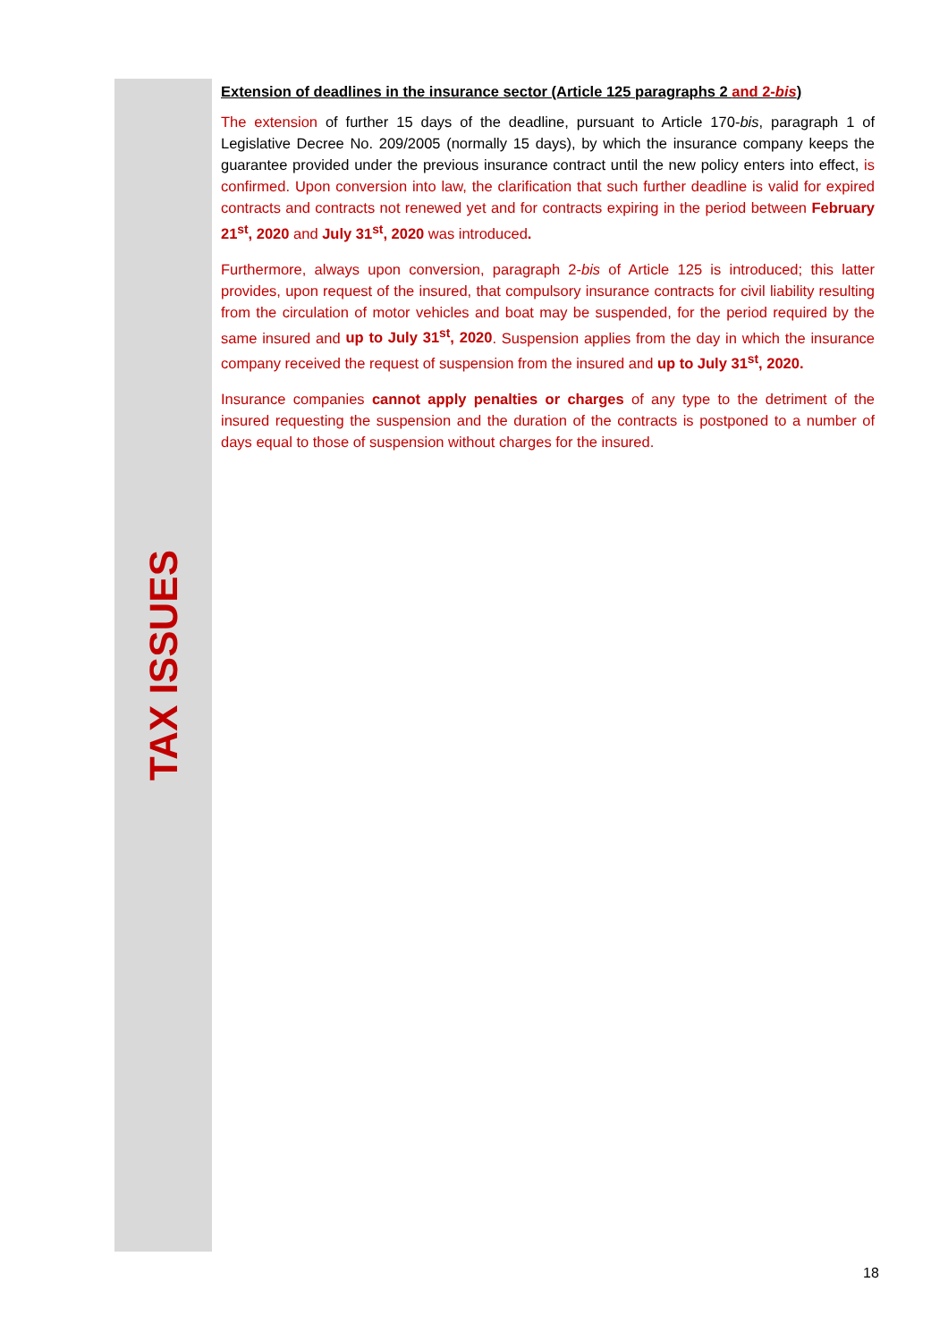TAX ISSUES
Extension of deadlines in the insurance sector (Article 125 paragraphs 2 and 2-bis)
The extension of further 15 days of the deadline, pursuant to Article 170-bis, paragraph 1 of Legislative Decree No. 209/2005 (normally 15 days), by which the insurance company keeps the guarantee provided under the previous insurance contract until the new policy enters into effect, is confirmed. Upon conversion into law, the clarification that such further deadline is valid for expired contracts and contracts not renewed yet and for contracts expiring in the period between February 21<sup>st</sup>, 2020 and July 31<sup>st</sup>, 2020 was introduced.
Furthermore, always upon conversion, paragraph 2-bis of Article 125 is introduced; this latter provides, upon request of the insured, that compulsory insurance contracts for civil liability resulting from the circulation of motor vehicles and boat may be suspended, for the period required by the same insured and up to July 31<sup>st</sup>, 2020. Suspension applies from the day in which the insurance company received the request of suspension from the insured and up to July 31<sup>st</sup>, 2020.
Insurance companies cannot apply penalties or charges of any type to the detriment of the insured requesting the suspension and the duration of the contracts is postponed to a number of days equal to those of suspension without charges for the insured.
18